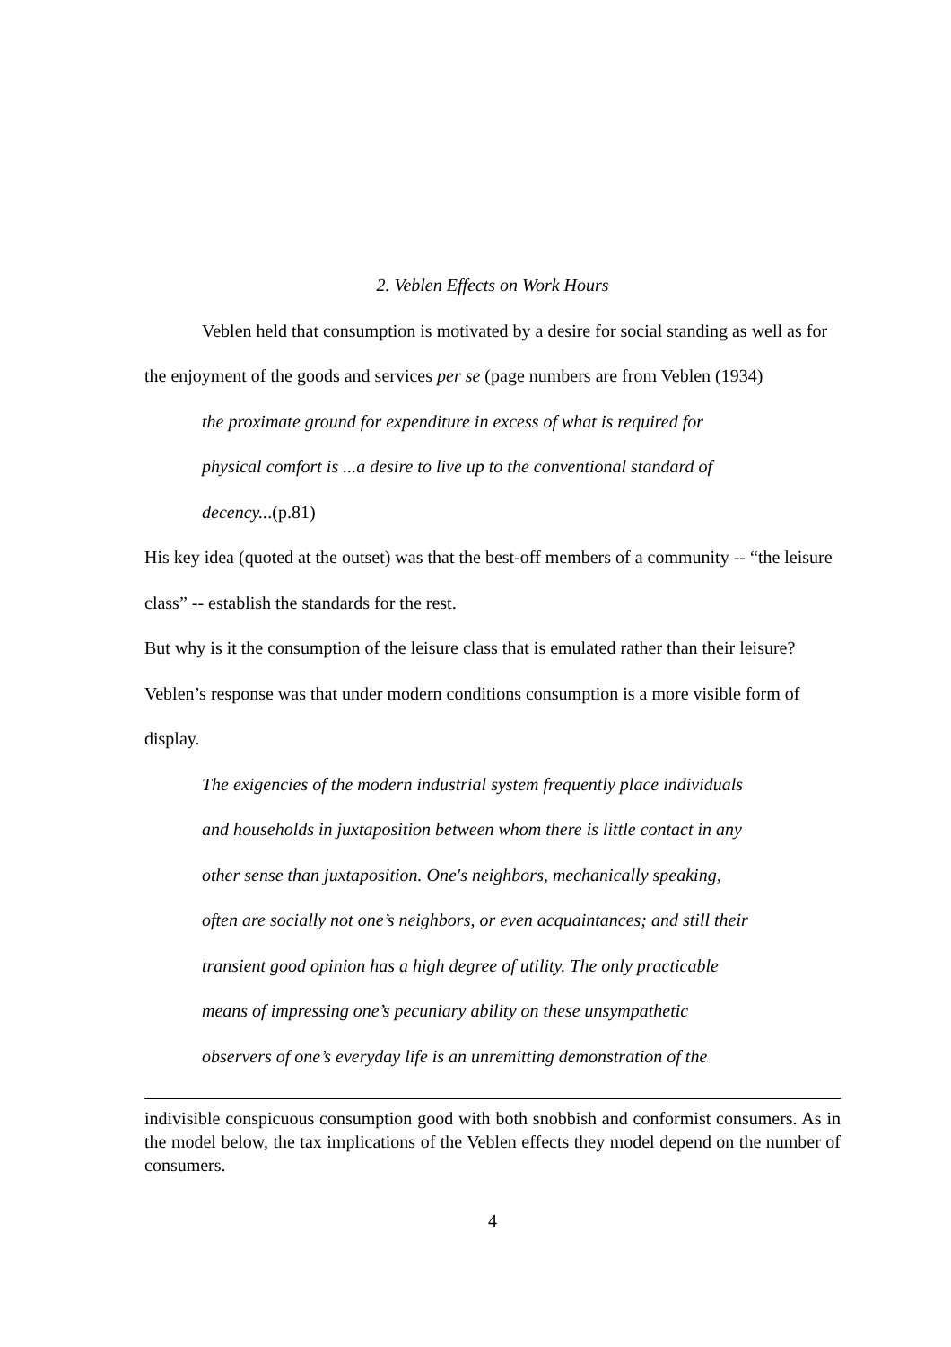2. Veblen Effects on Work Hours
Veblen held that consumption is motivated by a desire for social standing as well as for the enjoyment of the goods and services per se (page numbers are from Veblen (1934)
the proximate ground for expenditure in excess of what is required for
physical comfort is ...a desire to live up to the conventional standard of
decency...(p.81)
His key idea (quoted at the outset) was that the best-off members of a community -- “the leisure class” -- establish the standards for the rest.
But why is it the consumption of the leisure class that is emulated rather than their leisure? Veblen’s response was that under modern conditions consumption is a more visible form of display.
The exigencies of the modern industrial system frequently place individuals
and households in juxtaposition between whom there is little contact in any
other sense than juxtaposition. One's neighbors, mechanically speaking,
often are socially not one’s neighbors, or even acquaintances; and still their
transient good opinion has a high degree of utility. The only practicable
means of impressing one’s pecuniary ability on these unsympathetic
observers of one’s everyday life is an unremitting demonstration of the
indivisible conspicuous consumption good with both snobbish and conformist consumers. As in the model below, the tax implications of the Veblen effects they model depend on the number of consumers.
4